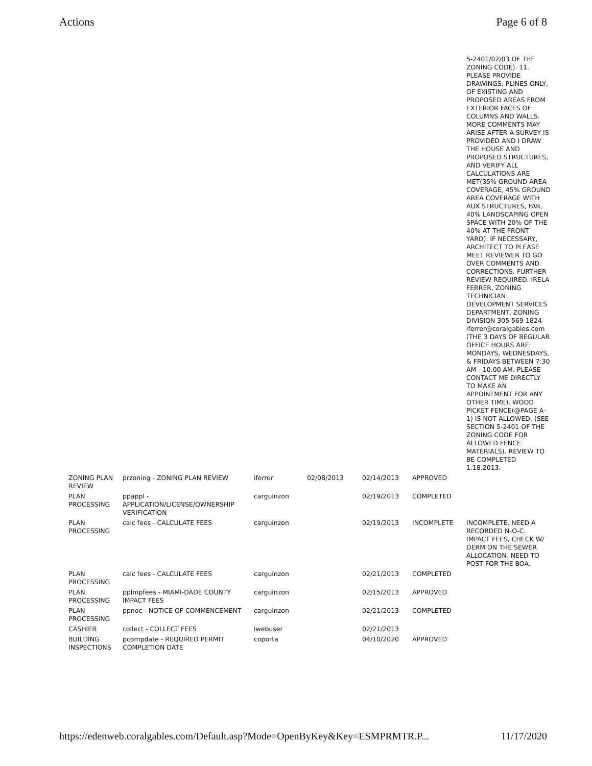Actions Page 6 of 8
| | | | | | | 5-2401/02/03 OF THE ZONING CODE). 11. PLEASE PROVIDE DRAWINGS, PLINES ONLY, OF EXISTING AND PROPOSED AREAS FROM EXTERIOR FACES OF COLUMNS AND WALLS. MORE COMMENTS MAY ARISE AFTER A SURVEY IS PROVIDED AND I DRAW THE HOUSE AND PROPOSED STRUCTURES, AND VERIFY ALL CALCULATIONS ARE MET(35% GROUND AREA COVERAGE, 45% GROUND AREA COVERAGE WITH AUX STRUCTURES, FAR, 40% LANDSCAPING OPEN SPACE WITH 20% OF THE 40% AT THE FRONT YARD). IF NECESSARY, ARCHITECT TO PLEASE MEET REVIEWER TO GO OVER COMMENTS AND CORRECTIONS. FURTHER REVIEW REQUIRED. IRELA FERRER, ZONING TECHNICIAN DEVELOPMENT SERVICES DEPARTMENT, ZONING DIVISION 305 569 1824 iferrer@coralgables.com (THE 3 DAYS OF REGULAR OFFICE HOURS ARE: MONDAYS, WEDNESDAYS, & FRIDAYS BETWEEN 7:30 AM - 10.00 AM. PLEASE CONTACT ME DIRECTLY TO MAKE AN APPOINTMENT FOR ANY OTHER TIME). WOOD PICKET FENCE(@PAGE A-1) IS NOT ALLOWED. (SEE SECTION 5-2401 OF THE ZONING CODE FOR ALLOWED FENCE MATERIALS). REVIEW TO BE COMPLETED 1.18.2013. |
| ZONING PLAN REVIEW | przoning - ZONING PLAN REVIEW | iferrer | 02/08/2013 | 02/14/2013 | APPROVED | |
| PLAN PROCESSING | ppappl - APPLICATION/LICENSE/OWNERSHIP VERIFICATION | carguinzon | | 02/19/2013 | COMPLETED | |
| PLAN PROCESSING | calc fees - CALCULATE FEES | carguinzon | | 02/19/2013 | INCOMPLETE | INCOMPLETE, NEED A RECORDED N-O-C. IMPACT FEES, CHECK W/ DERM ON THE SEWER ALLOCATION. NEED TO POST FOR THE BOA. |
| PLAN PROCESSING | calc fees - CALCULATE FEES | carguinzon | | 02/21/2013 | COMPLETED | |
| PLAN PROCESSING | pplmpfees - MIAMI-DADE COUNTY IMPACT FEES | carguinzon | | 02/15/2013 | APPROVED | |
| PLAN PROCESSING | ppnoc - NOTICE OF COMMENCEMENT | carguinzon | | 02/21/2013 | COMPLETED | |
| CASHIER | collect - COLLECT FEES | iwebuser | | 02/21/2013 | | |
| BUILDING INSPECTIONS | pcompdate - REQUIRED PERMIT COMPLETION DATE | coporta | | 04/10/2020 | APPROVED | |
https://edenweb.coralgables.com/Default.asp?Mode=OpenByKey&Key=ESMPRMTR.P... 11/17/2020